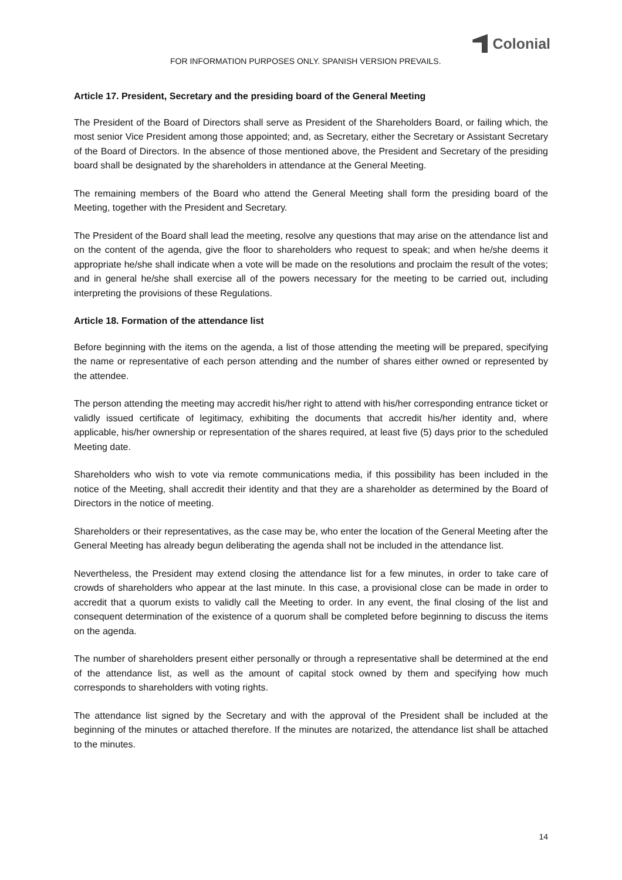Colonial
FOR INFORMATION PURPOSES ONLY. SPANISH VERSION PREVAILS.
Article 17. President, Secretary and the presiding board of the General Meeting
The President of the Board of Directors shall serve as President of the Shareholders Board, or failing which, the most senior Vice President among those appointed; and, as Secretary, either the Secretary or Assistant Secretary of the Board of Directors. In the absence of those mentioned above, the President and Secretary of the presiding board shall be designated by the shareholders in attendance at the General Meeting.
The remaining members of the Board who attend the General Meeting shall form the presiding board of the Meeting, together with the President and Secretary.
The President of the Board shall lead the meeting, resolve any questions that may arise on the attendance list and on the content of the agenda, give the floor to shareholders who request to speak; and when he/she deems it appropriate he/she shall indicate when a vote will be made on the resolutions and proclaim the result of the votes; and in general he/she shall exercise all of the powers necessary for the meeting to be carried out, including interpreting the provisions of these Regulations.
Article 18. Formation of the attendance list
Before beginning with the items on the agenda, a list of those attending the meeting will be prepared, specifying the name or representative of each person attending and the number of shares either owned or represented by the attendee.
The person attending the meeting may accredit his/her right to attend with his/her corresponding entrance ticket or validly issued certificate of legitimacy, exhibiting the documents that accredit his/her identity and, where applicable, his/her ownership or representation of the shares required, at least five (5) days prior to the scheduled Meeting date.
Shareholders who wish to vote via remote communications media, if this possibility has been included in the notice of the Meeting, shall accredit their identity and that they are a shareholder as determined by the Board of Directors in the notice of meeting.
Shareholders or their representatives, as the case may be, who enter the location of the General Meeting after the General Meeting has already begun deliberating the agenda shall not be included in the attendance list.
Nevertheless, the President may extend closing the attendance list for a few minutes, in order to take care of crowds of shareholders who appear at the last minute. In this case, a provisional close can be made in order to accredit that a quorum exists to validly call the Meeting to order. In any event, the final closing of the list and consequent determination of the existence of a quorum shall be completed before beginning to discuss the items on the agenda.
The number of shareholders present either personally or through a representative shall be determined at the end of the attendance list, as well as the amount of capital stock owned by them and specifying how much corresponds to shareholders with voting rights.
The attendance list signed by the Secretary and with the approval of the President shall be included at the beginning of the minutes or attached therefore. If the minutes are notarized, the attendance list shall be attached to the minutes.
14